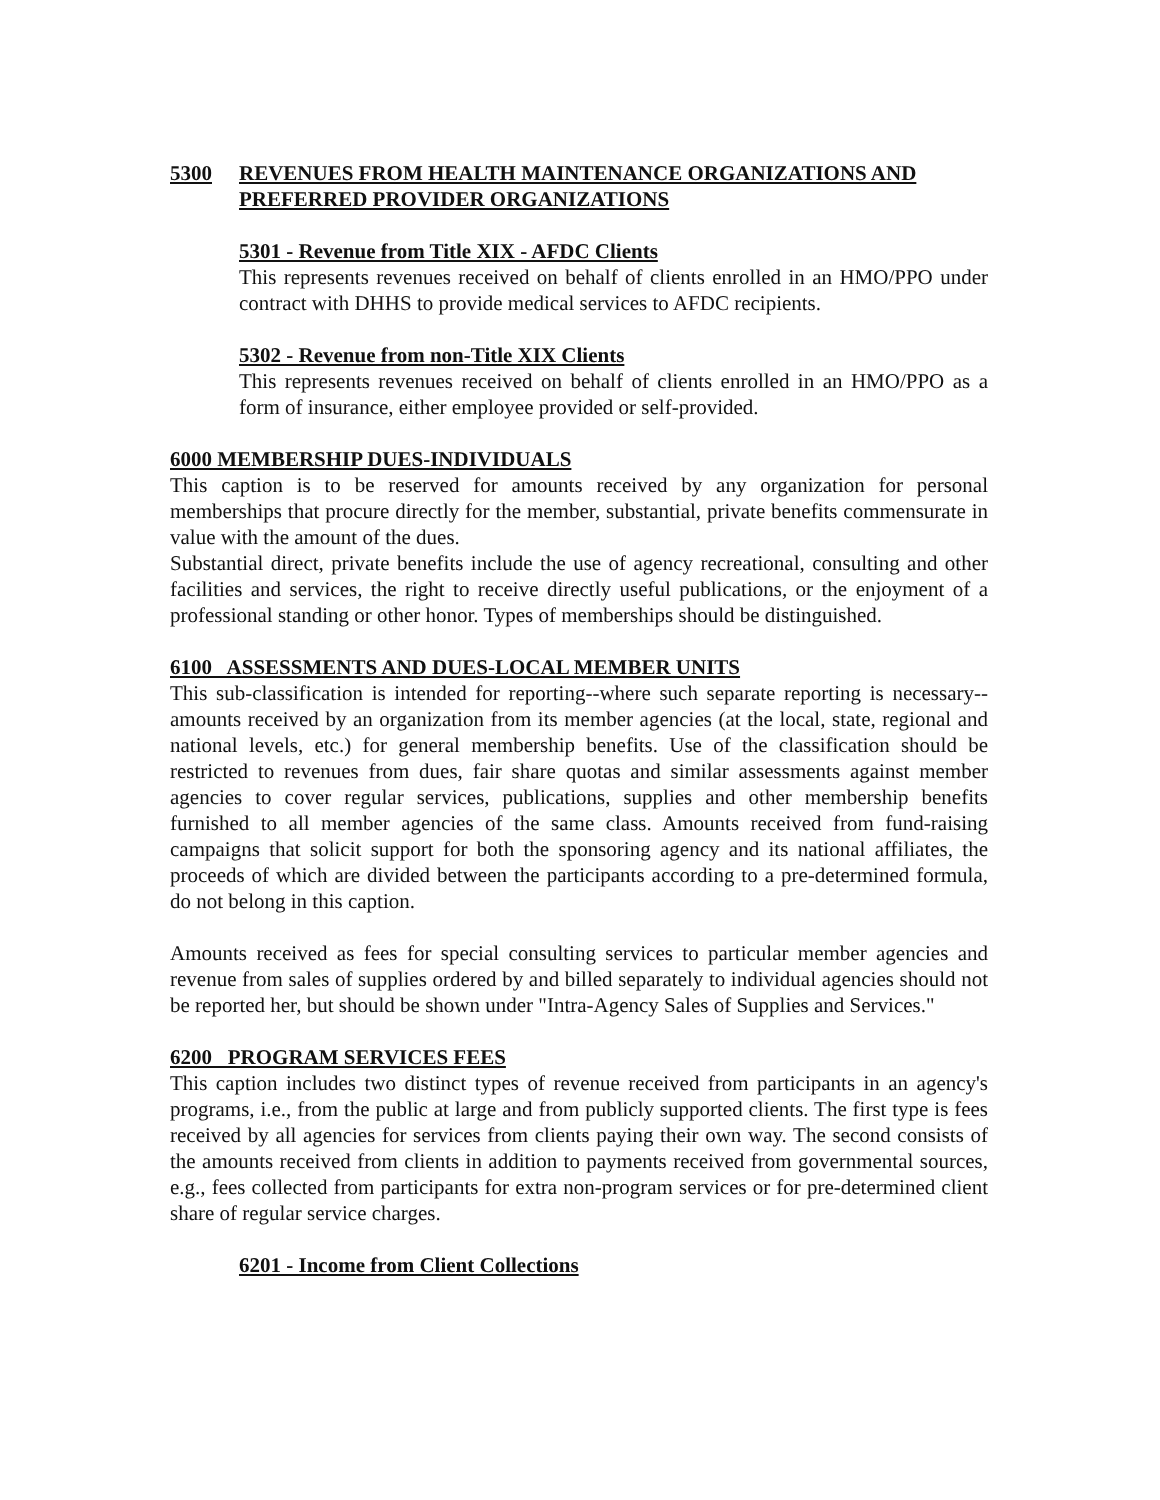5300 REVENUES FROM HEALTH MAINTENANCE ORGANIZATIONS AND PREFERRED PROVIDER ORGANIZATIONS
5301 - Revenue from Title XIX - AFDC Clients
This represents revenues received on behalf of clients enrolled in an HMO/PPO under contract with DHHS to provide medical services to AFDC recipients.
5302 - Revenue from non-Title XIX Clients
This represents revenues received on behalf of clients enrolled in an HMO/PPO as a form of insurance, either employee provided or self-provided.
6000 MEMBERSHIP DUES-INDIVIDUALS
This caption is to be reserved for amounts received by any organization for personal memberships that procure directly for the member, substantial, private benefits commensurate in value with the amount of the dues.
Substantial direct, private benefits include the use of agency recreational, consulting and other facilities and services, the right to receive directly useful publications, or the enjoyment of a professional standing or other honor. Types of memberships should be distinguished.
6100 ASSESSMENTS AND DUES-LOCAL MEMBER UNITS
This sub-classification is intended for reporting--where such separate reporting is necessary--amounts received by an organization from its member agencies (at the local, state, regional and national levels, etc.) for general membership benefits. Use of the classification should be restricted to revenues from dues, fair share quotas and similar assessments against member agencies to cover regular services, publications, supplies and other membership benefits furnished to all member agencies of the same class. Amounts received from fund-raising campaigns that solicit support for both the sponsoring agency and its national affiliates, the proceeds of which are divided between the participants according to a pre-determined formula, do not belong in this caption.
Amounts received as fees for special consulting services to particular member agencies and revenue from sales of supplies ordered by and billed separately to individual agencies should not be reported her, but should be shown under "Intra-Agency Sales of Supplies and Services."
6200 PROGRAM SERVICES FEES
This caption includes two distinct types of revenue received from participants in an agency's programs, i.e., from the public at large and from publicly supported clients. The first type is fees received by all agencies for services from clients paying their own way. The second consists of the amounts received from clients in addition to payments received from governmental sources, e.g., fees collected from participants for extra non-program services or for pre-determined client share of regular service charges.
6201 - Income from Client Collections